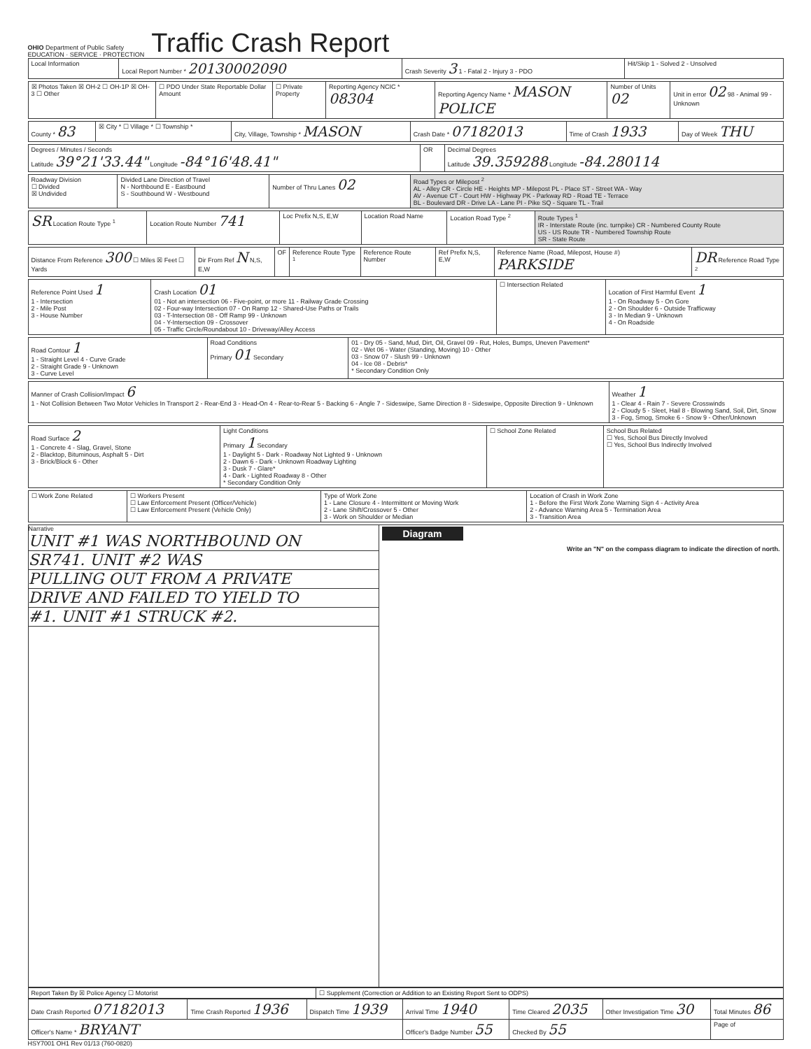OHIO Department of Public Safety
EDUCATION · SERVICE · PROTECTION
Traffic Crash Report
| Local Information | Local Report Number * 20130002090 | Crash Severity 3 1 - Fatal 2 - Injury 3 - PDO | Hit/Skip 1 - Solved 2 - Unsolved |
| ☒ Photos Taken ☒ OH-2 ☐ OH-1P ☒ OH-3 ☐ Other | ☐ PDO Under State Reportable Dollar Amount | ☐ Private Property | Reporting Agency NCIC * 08304 | Reporting Agency Name * MASON POLICE | Number of Units 02 | Unit in error 02 98 - Animal 99 - Unknown |
| County * 83 | ☒ City * ☐ Village * ☐ Township * | City, Village, Township * MASON | Crash Date * 07182013 | Time of Crash 1933 | Day of Week THU |
| Degrees / Minutes / Seconds Latitude 39°21'33.44" Longitude -84°16'48.41" | OR | Decimal Degrees Latitude 39.359288 Longitude -84.280114 |
| Roadway Division ☐ Divided ☒ Undivided | Divided Lane Direction of Travel N - Northbound E - Eastbound S - Southbound W - Westbound | Number of Thru Lanes 02 | Road Types or Milepost <sup>2</sup> AL - Alley CR - Circle HE - Heights MP - Milepost PL - Place ST - Street WA - Way AV - Avenue CT - Court HW - Highway PK - Parkway RD - Road TE - Terrace BL - Boulevard DR - Drive LA - Lane PI - Pike SQ - Square TL - Trail |
| SR Location Route Type <sup>1</sup> | Location Route Number 741 | Loc Prefix N,S, E,W | Location Road Name | Location Road Type <sup>2</sup> | Route Types <sup>1</sup> IR - Interstate Route (inc. turnpike) CR - Numbered County Route US - US Route TR - Numbered Township Route SR - State Route |
| Distance From Reference 300 ☐ Miles ☒ Feet ☐ Yards | Dir From Ref N N,S, E,W | OF | Reference Route Type <sup>1</sup> | Reference Route Number | Ref Prefix N,S, E,W | Reference Name (Road, Milepost, House #) PARKSIDE | DR Reference Road Type <sup>2</sup> |
| Reference Point Used 1 1 - Intersection 2 - Mile Post 3 - House Number | Crash Location 01 01 - Not an intersection 06 - Five-point, or more 11 - Railway Grade Crossing 02 - Four-way Intersection 07 - On Ramp 12 - Shared-Use Paths or Trails 03 - T-Intersection 08 - Off Ramp 99 - Unknown 04 - Y-Intersection 09 - Crossover 05 - Traffic Circle/Roundabout 10 - Driveway/Alley Access | ☐ Intersection Related | Location of First Harmful Event 1 1 - On Roadway 5 - On Gore 2 - On Shoulder 6 - Outside Trafficway 3 - In Median 9 - Unknown 4 - On Roadside |
| Road Contour 1 1 - Straight Level 4 - Curve Grade 2 - Straight Grade 9 - Unknown 3 - Curve Level | Road Conditions Primary 01 Secondary | 01 - Dry 05 - Sand, Mud, Dirt, Oil, Gravel 09 - Rut, Holes, Bumps, Uneven Pavement* 02 - Wet 06 - Water (Standing, Moving) 10 - Other 03 - Snow 07 - Slush 99 - Unknown 04 - Ice 08 - Debris* * Secondary Condition Only |
| Manner of Crash Collision/Impact 6 1 - Not Collision Between Two Motor Vehicles In Transport 2 - Rear-End 3 - Head-On 4 - Rear-to-Rear 5 - Backing 6 - Angle 7 - Sideswipe, Same Direction 8 - Sideswipe, Opposite Direction 9 - Unknown | Weather 1 1 - Clear 4 - Rain 7 - Severe Crosswinds 2 - Cloudy 5 - Sleet, Hail 8 - Blowing Sand, Soil, Dirt, Snow 3 - Fog, Smog, Smoke 6 - Snow 9 - Other/Unknown |
| Road Surface 2 1 - Concrete 4 - Slag, Gravel, Stone 2 - Blacktop, Bituminous, Asphalt 5 - Dirt 3 - Brick/Block 6 - Other | Light Conditions Primary 1 Secondary 1 - Daylight 5 - Dark - Roadway Not Lighted 9 - Unknown 2 - Dawn 6 - Dark - Unknown Roadway Lighting 3 - Dusk 7 - Glare* 4 - Dark - Lighted Roadway 8 - Other * Secondary Condition Only | ☐ School Zone Related | School Bus Related ☐ Yes, School Bus Directly Involved ☐ Yes, School Bus Indirectly Involved |
| ☐ Work Zone Related | ☐ Workers Present ☐ Law Enforcement Present (Officer/Vehicle) ☐ Law Enforcement Present (Vehicle Only) | Type of Work Zone 1 - Lane Closure 4 - Intermittent or Moving Work 2 - Lane Shift/Crossover 5 - Other 3 - Work on Shoulder or Median | Location of Crash in Work Zone 1 - Before the First Work Zone Warning Sign 4 - Activity Area 2 - Advance Warning Area 5 - Termination Area 3 - Transition Area |
Narrative
UNIT #1 WAS NORTHBOUND ON
SR741. UNIT #2 WAS
PULLING OUT FROM A PRIVATE
DRIVE AND FAILED TO YIELD TO
#1. UNIT #1 STRUCK #2.
Diagram
Write an "N" on the compass diagram to indicate the direction of north.
| Report Taken By ☒ Police Agency ☐ Motorist | ☐ Supplement (Correction or Addition to an Existing Report Sent to ODPS) |
| Date Crash Reported 07182013 | Time Crash Reported 1936 | Dispatch Time 1939 | Arrival Time 1940 | Time Cleared 2035 | Other Investigation Time 30 | Total Minutes 86 |
| Officer's Name * BRYANT | | | Officer's Badge Number 55 | Checked By 55 | | Page of |
HSY7001 OH1 Rev 01/13 (760-0820)